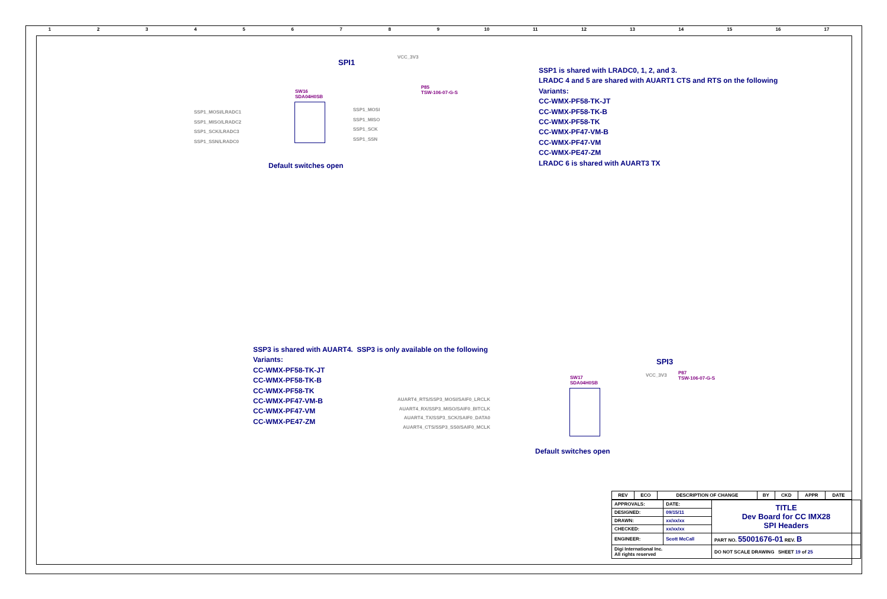123456789 10 11 12 13 14 15 16 17
SPI1
VCC_3V3
SW16
SDA04H0SB
P85
TSW-106-07-G-S
SSP1_MOSI/LRADC1
SSP1_MISO/LRADC2
SSP1_SCK/LRADC3
SSP1_SSN/LRADC0
SSP1_MOSI
SSP1_MISO
SSP1_SCK
SSP1_SSN
Default switches open
SSP1 is shared with LRADC0, 1, 2, and 3.
LRADC 4 and 5 are shared with AUART1 CTS and RTS on the following
Variants:
CC-WMX-PF58-TK-JT
CC-WMX-PF58-TK-B
CC-WMX-PF58-TK
CC-WMX-PF47-VM-B
CC-WMX-PF47-VM
CC-WMX-PE47-ZM
LRADC 6 is shared with AUART3 TX
SSP3 is shared with AUART4. SSP3 is only available on the following
Variants:
CC-WMX-PF58-TK-JT
CC-WMX-PF58-TK-B
CC-WMX-PF58-TK
CC-WMX-PF47-VM-B
CC-WMX-PF47-VM
CC-WMX-PE47-ZM
SPI3
VCC_3V3
SW17
SDA04H0SB
P87
TSW-106-07-G-S
AUART4_RTS/SSP3_MOSI/SAIF0_LRCLK
AUART4_RX/SSP3_MISO/SAIF0_BITCLK
AUART4_TX/SSP3_SCK/SAIF0_DATA0
AUART4_CTS/SSP3_SS0/SAIF0_MCLK
Default switches open
| REV | ECO | DESCRIPTION OF CHANGE | BY | CKD | APPR | DATE |
| --- | --- | --- | --- | --- | --- | --- |
| APPROVALS: | DATE: | TITLE Dev Board for CC IMX28 SPI Headers |
| DESIGNED: | 09/15/11 | |
| DRAWN: | xx/xx/xx | |
| CHECKED: | xx/xx/xx | |
| ENGINEER: | Scott McCall | PART NO. 55001676-01 REV. B |
| Digi International Inc. All rights reserved | | DO NOT SCALE DRAWING SHEET 19 of 25 |